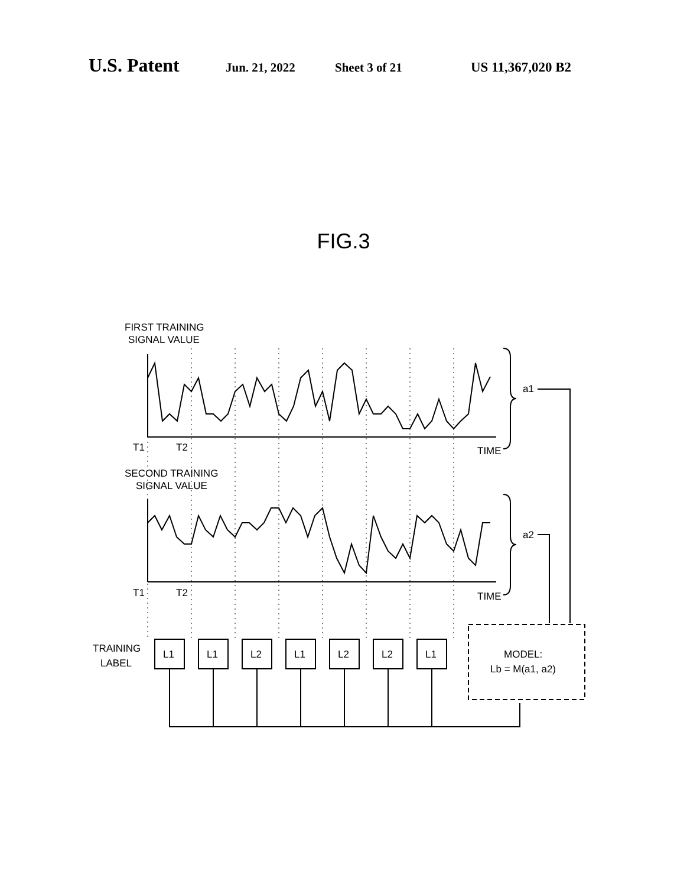U.S. Patent Jun. 21, 2022 Sheet 3 of 21 US 11,367,020 B2
FIG.3
FIRST TRAINING
SIGNAL VALUE
T1
T2
TIME
SECOND TRAINING
SIGNAL VALUE
T1
T2
TIME
a1
a2
TRAINING
LABEL
L1
L1
L2
L1
L2
L2
L1
MODEL:
Lb = M(a1, a2)